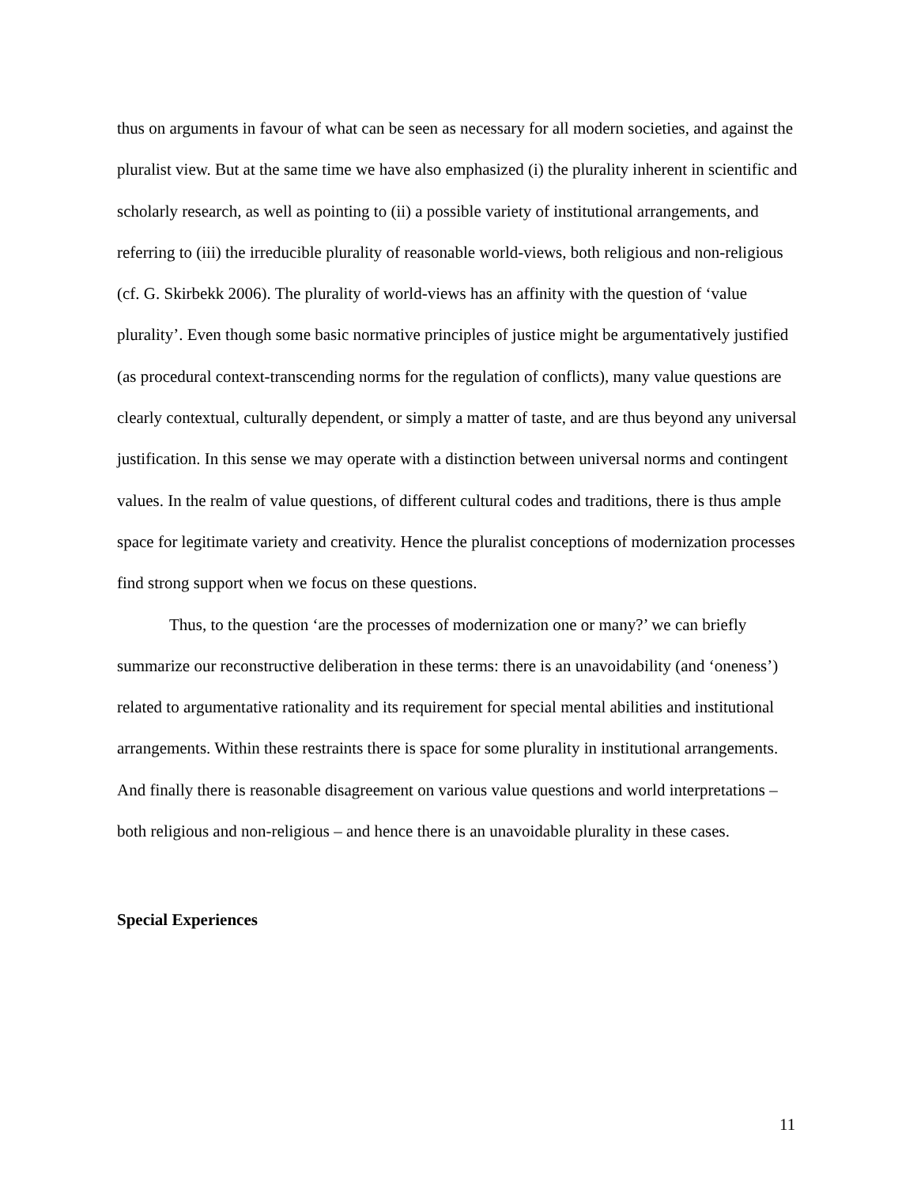thus on arguments in favour of what can be seen as necessary for all modern societies, and against the pluralist view. But at the same time we have also emphasized (i) the plurality inherent in scientific and scholarly research, as well as pointing to (ii) a possible variety of institutional arrangements, and referring to (iii) the irreducible plurality of reasonable world-views, both religious and non-religious (cf. G. Skirbekk 2006). The plurality of world-views has an affinity with the question of ‘value plurality’. Even though some basic normative principles of justice might be argumentatively justified (as procedural context-transcending norms for the regulation of conflicts), many value questions are clearly contextual, culturally dependent, or simply a matter of taste, and are thus beyond any universal justification. In this sense we may operate with a distinction between universal norms and contingent values. In the realm of value questions, of different cultural codes and traditions, there is thus ample space for legitimate variety and creativity. Hence the pluralist conceptions of modernization processes find strong support when we focus on these questions.
Thus, to the question ‘are the processes of modernization one or many?’ we can briefly summarize our reconstructive deliberation in these terms: there is an unavoidability (and ‘oneness’) related to argumentative rationality and its requirement for special mental abilities and institutional arrangements. Within these restraints there is space for some plurality in institutional arrangements. And finally there is reasonable disagreement on various value questions and world interpretations – both religious and non-religious – and hence there is an unavoidable plurality in these cases.
Special Experiences
11